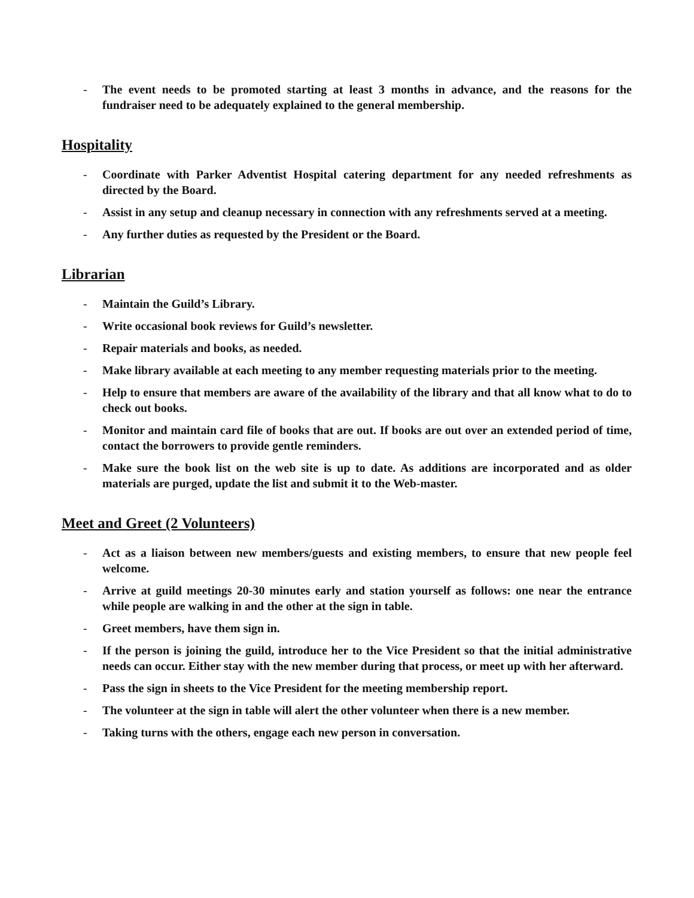- The event needs to be promoted starting at least 3 months in advance, and the reasons for the fundraiser need to be adequately explained to the general membership.
Hospitality
- Coordinate with Parker Adventist Hospital catering department for any needed refreshments as directed by the Board.
- Assist in any setup and cleanup necessary in connection with any refreshments served at a meeting.
- Any further duties as requested by the President or the Board.
Librarian
- Maintain the Guild’s Library.
- Write occasional book reviews for Guild’s newsletter.
- Repair materials and books, as needed.
- Make library available at each meeting to any member requesting materials prior to the meeting.
- Help to ensure that members are aware of the availability of the library and that all know what to do to check out books.
- Monitor and maintain card file of books that are out. If books are out over an extended period of time, contact the borrowers to provide gentle reminders.
- Make sure the book list on the web site is up to date. As additions are incorporated and as older materials are purged, update the list and submit it to the Web-master.
Meet and Greet (2 Volunteers)
- Act as a liaison between new members/guests and existing members, to ensure that new people feel welcome.
- Arrive at guild meetings 20-30 minutes early and station yourself as follows: one near the entrance while people are walking in and the other at the sign in table.
- Greet members, have them sign in.
- If the person is joining the guild, introduce her to the Vice President so that the initial administrative needs can occur. Either stay with the new member during that process, or meet up with her afterward.
- Pass the sign in sheets to the Vice President for the meeting membership report.
- The volunteer at the sign in table will alert the other volunteer when there is a new member.
- Taking turns with the others, engage each new person in conversation.